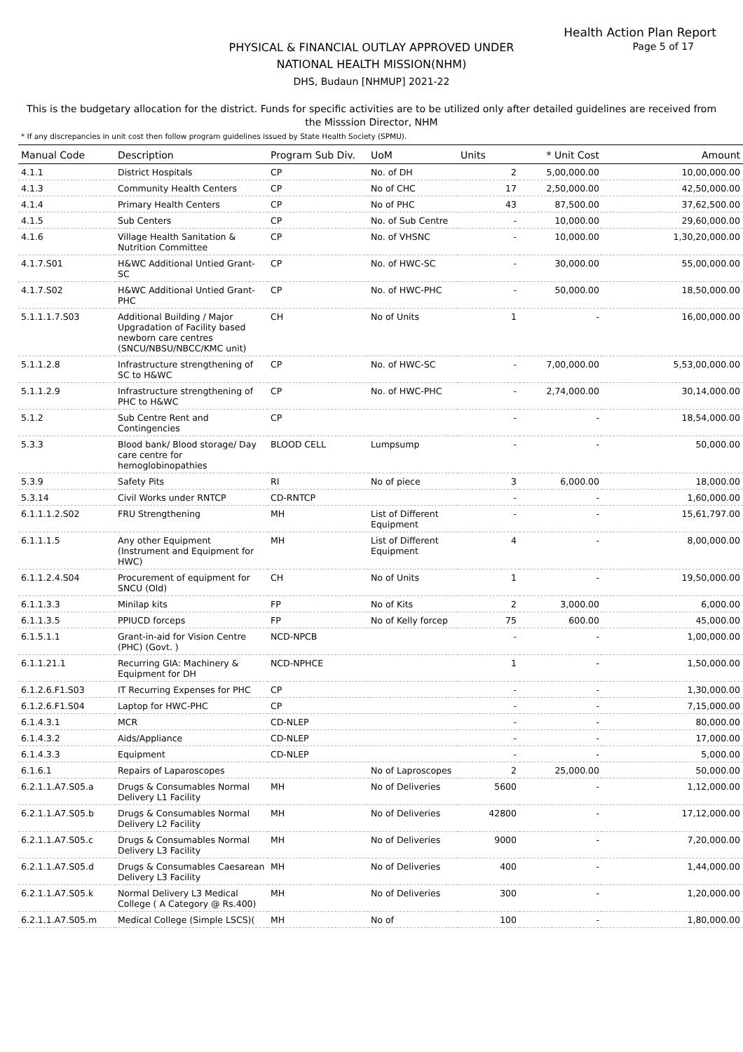Health Action Plan Report
Page 5 of 17
PHYSICAL & FINANCIAL OUTLAY APPROVED UNDER
NATIONAL HEALTH MISSION(NHM)
DHS, Budaun [NHMUP] 2021-22
This is the budgetary allocation for the district. Funds for specific activities are to be utilized only after detailed guidelines are received from the Misssion Director, NHM
* If any discrepancies in unit cost then follow program guidelines issued by State Health Society (SPMU).
| Manual Code | Description | Program Sub Div. | UoM | Units | * Unit Cost | Amount |
| --- | --- | --- | --- | --- | --- | --- |
| 4.1.1 | District Hospitals | CP | No. of DH | 2 | 5,00,000.00 | 10,00,000.00 |
| 4.1.3 | Community Health Centers | CP | No of CHC | 17 | 2,50,000.00 | 42,50,000.00 |
| 4.1.4 | Primary Health Centers | CP | No of PHC | 43 | 87,500.00 | 37,62,500.00 |
| 4.1.5 | Sub Centers | CP | No. of Sub Centre | - | 10,000.00 | 29,60,000.00 |
| 4.1.6 | Village Health Sanitation & Nutrition Committee | CP | No. of VHSNC | - | 10,000.00 | 1,30,20,000.00 |
| 4.1.7.S01 | H&WC Additional Untied Grant-SC | CP | No. of HWC-SC | - | 30,000.00 | 55,00,000.00 |
| 4.1.7.S02 | H&WC Additional Untied Grant-PHC | CP | No. of HWC-PHC | - | 50,000.00 | 18,50,000.00 |
| 5.1.1.1.7.S03 | Additional Building / Major Upgradation of Facility based newborn care centres (SNCU/NBSU/NBCC/KMC unit) | CH | No of Units | 1 | - | 16,00,000.00 |
| 5.1.1.2.8 | Infrastructure strengthening of SC to H&WC | CP | No. of HWC-SC | - | 7,00,000.00 | 5,53,00,000.00 |
| 5.1.1.2.9 | Infrastructure strengthening of PHC to H&WC | CP | No. of HWC-PHC | - | 2,74,000.00 | 30,14,000.00 |
| 5.1.2 | Sub Centre Rent and Contingencies | CP | | - | - | 18,54,000.00 |
| 5.3.3 | Blood bank/ Blood storage/ Day care centre for hemoglobinopathies | BLOOD CELL | Lumpsump | - | - | 50,000.00 |
| 5.3.9 | Safety Pits | RI | No of piece | 3 | 6,000.00 | 18,000.00 |
| 5.3.14 | Civil Works under RNTCP | CD-RNTCP | | - | - | 1,60,000.00 |
| 6.1.1.1.2.S02 | FRU Strengthening | MH | List of Different Equipment | - | - | 15,61,797.00 |
| 6.1.1.1.5 | Any other Equipment (Instrument and Equipment for HWC) | MH | List of Different Equipment | 4 | - | 8,00,000.00 |
| 6.1.1.2.4.S04 | Procurement of equipment for SNCU (Old) | CH | No of Units | 1 | - | 19,50,000.00 |
| 6.1.1.3.3 | Minilap kits | FP | No of Kits | 2 | 3,000.00 | 6,000.00 |
| 6.1.1.3.5 | PPIUCD forceps | FP | No of Kelly forcep | 75 | 600.00 | 45,000.00 |
| 6.1.5.1.1 | Grant-in-aid for Vision Centre (PHC) (Govt. ) | NCD-NPCB | | - | - | 1,00,000.00 |
| 6.1.1.21.1 | Recurring GIA: Machinery & Equipment for DH | NCD-NPHCE | | 1 | - | 1,50,000.00 |
| 6.1.2.6.F1.S03 | IT Recurring Expenses for PHC | CP | | - | - | 1,30,000.00 |
| 6.1.2.6.F1.S04 | Laptop for HWC-PHC | CP | | - | - | 7,15,000.00 |
| 6.1.4.3.1 | MCR | CD-NLEP | | - | - | 80,000.00 |
| 6.1.4.3.2 | Aids/Appliance | CD-NLEP | | - | - | 17,000.00 |
| 6.1.4.3.3 | Equipment | CD-NLEP | | - | - | 5,000.00 |
| 6.1.6.1 | Repairs of Laparoscopes | | No of Laproscopes | 2 | 25,000.00 | 50,000.00 |
| 6.2.1.1.A7.S05.a | Drugs & Consumables Normal Delivery L1 Facility | MH | No of Deliveries | 5600 | - | 1,12,000.00 |
| 6.2.1.1.A7.S05.b | Drugs & Consumables Normal Delivery L2 Facility | MH | No of Deliveries | 42800 | - | 17,12,000.00 |
| 6.2.1.1.A7.S05.c | Drugs & Consumables Normal Delivery L3 Facility | MH | No of Deliveries | 9000 | - | 7,20,000.00 |
| 6.2.1.1.A7.S05.d | Drugs & Consumables Caesarean Delivery L3 Facility | MH | No of Deliveries | 400 | - | 1,44,000.00 |
| 6.2.1.1.A7.S05.k | Normal Delivery L3 Medical College ( A Category @ Rs.400) | MH | No of Deliveries | 300 | - | 1,20,000.00 |
| 6.2.1.1.A7.S05.m | Medical College (Simple LSCS)( | MH | No of | 100 | - | 1,80,000.00 |